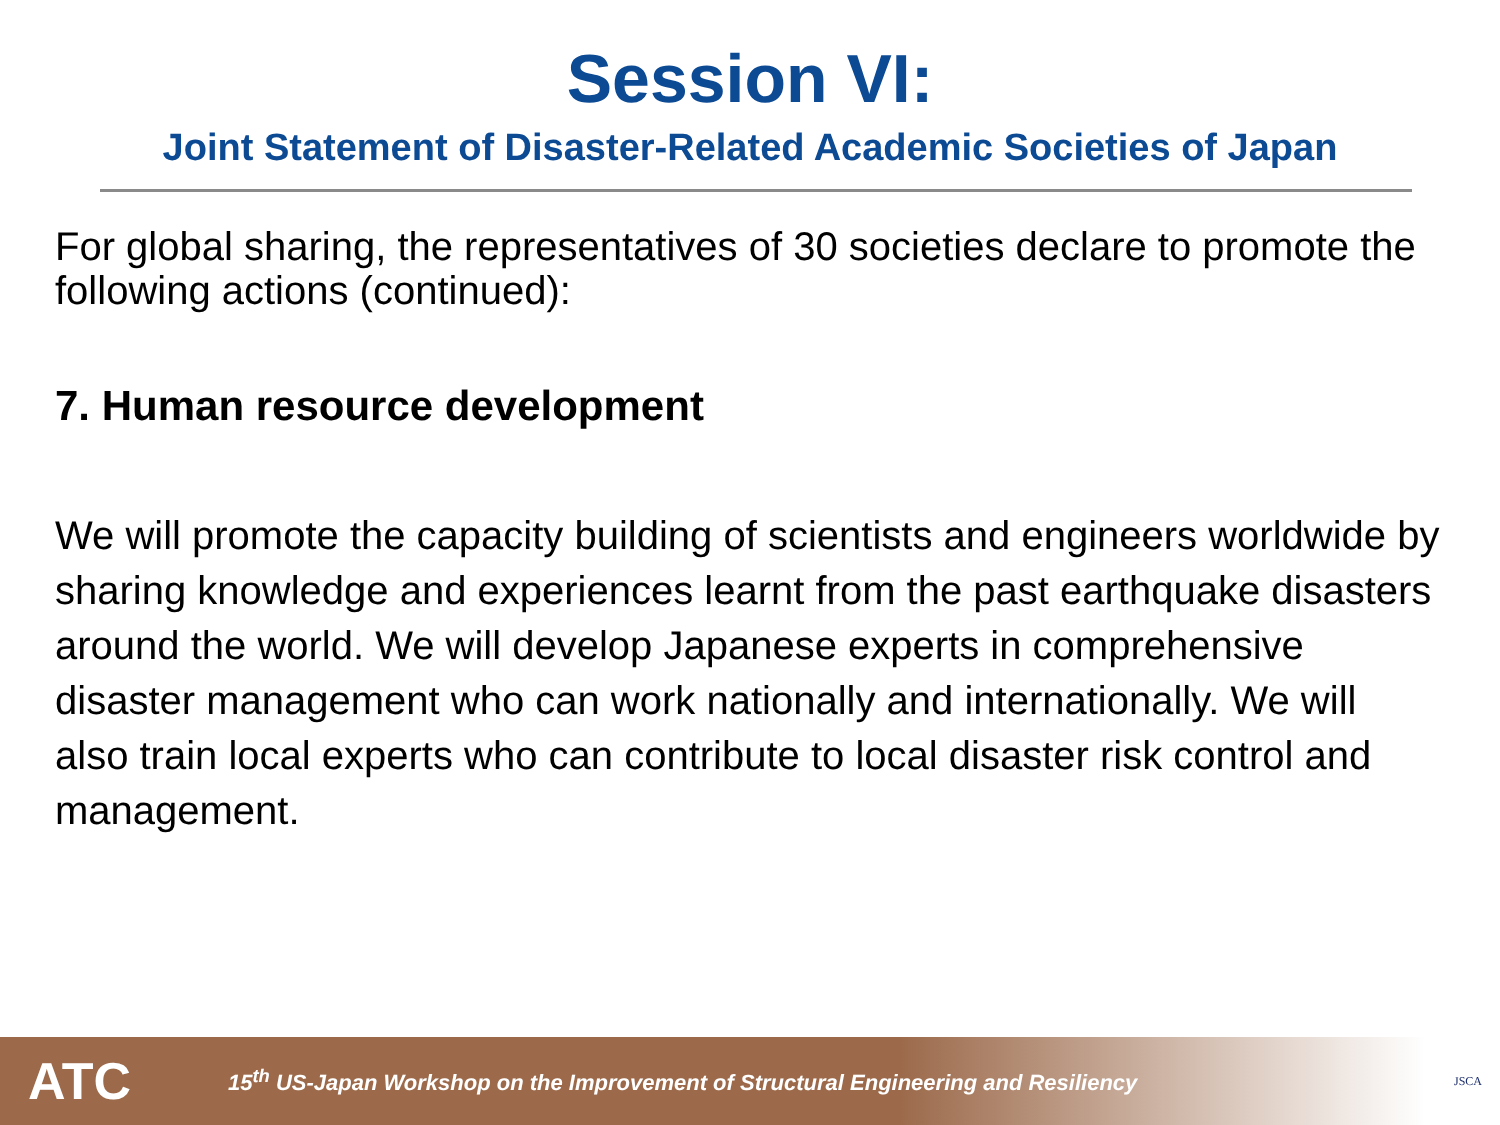Session VI:
Joint Statement of Disaster-Related Academic Societies of Japan
For global sharing, the representatives of 30 societies declare to promote the following actions (continued):
7. Human resource development
We will promote the capacity building of scientists and engineers worldwide by sharing knowledge and experiences learnt from the past earthquake disasters around the world. We will develop Japanese experts in comprehensive disaster management who can work nationally and internationally. We will also train local experts who can contribute to local disaster risk control and management.
ATC
15<sup>th</sup> US-Japan Workshop on the Improvement of Structural Engineering and Resiliency
JSCA